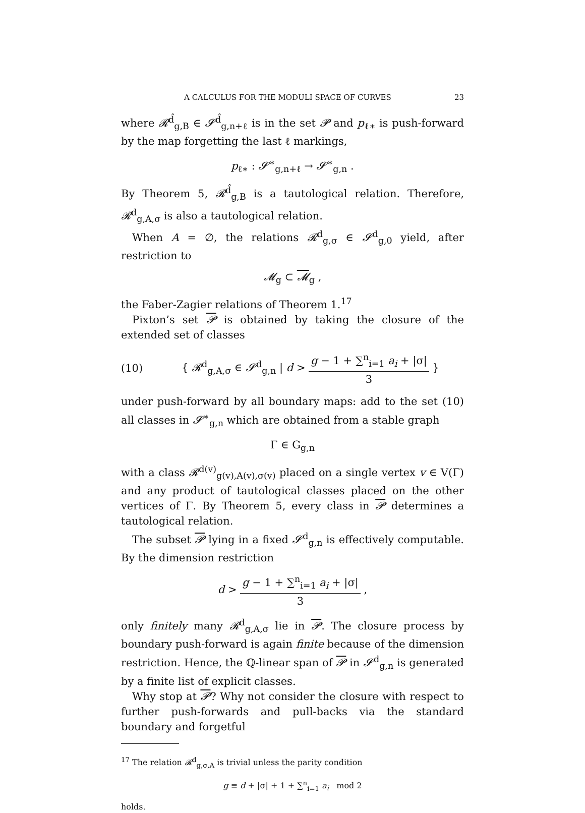A CALCULUS FOR THE MODULI SPACE OF CURVES 23
where 𝓡<sup>d̂</sup><sub>g,B</sub> ∈ 𝓢<sup>d̂</sup><sub>g,n+ℓ</sub> is in the set 𝓟 and p<sub>ℓ∗</sub> is push-forward by the map forgetting the last ℓ markings,
p<sub>ℓ∗</sub> : 𝓢<sup>∗</sup><sub>g,n+ℓ</sub> → 𝓢<sup>∗</sup><sub>g,n</sub> .
By Theorem 5, 𝓡<sup>d̂</sup><sub>g,B</sub> is a tautological relation. Therefore, 𝓡<sup>d</sup><sub>g,A,σ</sub> is also a tautological relation.
When A = ∅, the relations 𝓡<sup>d</sup><sub>g,σ</sub> ∈ 𝓢<sup>d</sup><sub>g,0</sub> yield, after restriction to
𝓜<sub>g</sub> ⊂ 𝓜<sub>g</sub> ,
the Faber-Zagier relations of Theorem 1.<sup>17</sup>
Pixton’s set 𝓟 is obtained by taking the closure of the extended set of classes
(10) { 𝓡<sup>d</sup><sub>g,A,σ</sub> ∈ 𝓢<sup>d</sup><sub>g,n</sub> | d > g − 1 + ∑<sup>n</sup><sub>i=1</sub> a<sub>i</sub> + |σ| 3 }
under push-forward by all boundary maps: add to the set (10) all classes in 𝓢<sup>∗</sup><sub>g,n</sub> which are obtained from a stable graph
Γ ∈ G<sub>g,n</sub>
with a class 𝓡<sup>d(v)</sup><sub>g(v),A(v),σ(v)</sub> placed on a single vertex v ∈ V(Γ) and any product of tautological classes placed on the other vertices of Γ. By Theorem 5, every class in 𝓟 determines a tautological relation.
The subset 𝓟 lying in a fixed 𝓢<sup>d</sup><sub>g,n</sub> is effectively computable. By the dimension restriction
d > g − 1 + ∑<sup>n</sup><sub>i=1</sub> a<sub>i</sub> + |σ| 3 ,
only finitely many 𝓡<sup>d</sup><sub>g,A,σ</sub> lie in 𝓟. The closure process by boundary push-forward is again finite because of the dimension restriction. Hence, the ℚ-linear span of 𝓟 in 𝓢<sup>d</sup><sub>g,n</sub> is generated by a finite list of explicit classes.
Why stop at 𝓟? Why not consider the closure with respect to further push-forwards and pull-backs via the standard boundary and forgetful
<sup>17</sup> The relation 𝓡<sup>d</sup><sub>g,σ,A</sub> is trivial unless the parity condition
g ≡ d + |σ| + 1 + ∑<sup>n</sup><sub>i=1</sub> a<sub>i</sub> mod 2
holds.